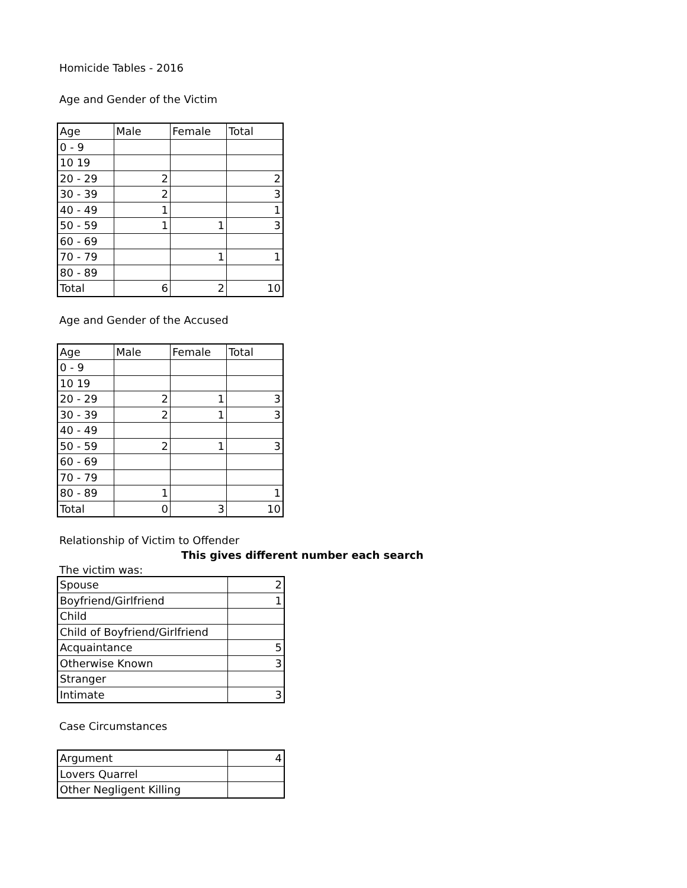Homicide Tables - 2016
Age and Gender of the Victim
| Age | Male | Female | Total |
| --- | --- | --- | --- |
| 0 - 9 | | | |
| 10 19 | | | |
| 20 - 29 | 2 | | 2 |
| 30 - 39 | 2 | | 3 |
| 40 - 49 | 1 | | 1 |
| 50 - 59 | 1 | 1 | 3 |
| 60 - 69 | | | |
| 70 - 79 | | 1 | 1 |
| 80 - 89 | | | |
| Total | 6 | 2 | 10 |
Age and Gender of the Accused
| Age | Male | Female | Total |
| --- | --- | --- | --- |
| 0 - 9 | | | |
| 10 19 | | | |
| 20 - 29 | 2 | 1 | 3 |
| 30 - 39 | 2 | 1 | 3 |
| 40 - 49 | | | |
| 50 - 59 | 2 | 1 | 3 |
| 60 - 69 | | | |
| 70 - 79 | | | |
| 80 - 89 | 1 | | 1 |
| Total | 0 | 3 | 10 |
Relationship of Victim to Offender
This gives different number each search
The victim was:
| Spouse | 2 |
| Boyfriend/Girlfriend | 1 |
| Child | |
| Child of Boyfriend/Girlfriend | |
| Acquaintance | 5 |
| Otherwise Known | 3 |
| Stranger | |
| Intimate | 3 |
Case Circumstances
| Argument | 4 |
| Lovers Quarrel | |
| Other Negligent Killing | |